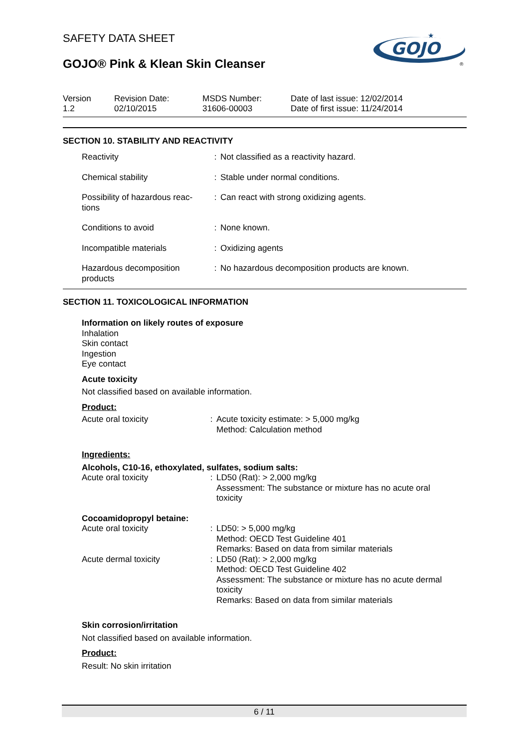SAFETY DATA SHEET
GOJO® Pink & Klean Skin Cleanser
GOJO
★
®
Version
1.2
Revision Date:
02/10/2015
MSDS Number:
31606-00003
Date of last issue: 12/02/2014
Date of first issue: 11/24/2014
SECTION 10. STABILITY AND REACTIVITY
| Reactivity | : | Not classified as a reactivity hazard. |
| Chemical stability | : | Stable under normal conditions. |
| Possibility of hazardous reac- tions | : | Can react with strong oxidizing agents. |
| Conditions to avoid | : | None known. |
| Incompatible materials | : | Oxidizing agents |
| Hazardous decomposition products | : | No hazardous decomposition products are known. |
SECTION 11. TOXICOLOGICAL INFORMATION
Information on likely routes of exposure
Inhalation
Skin contact
Ingestion
Eye contact
Acute toxicity
Not classified based on available information.
Product:
| Acute oral toxicity | : | Acute toxicity estimate: > 5,000 mg/kg Method: Calculation method |
Ingredients:
Alcohols, C10-16, ethoxylated, sulfates, sodium salts:
| Acute oral toxicity | : | LD50 (Rat): > 2,000 mg/kg Assessment: The substance or mixture has no acute oral toxicity |
Cocoamidopropyl betaine:
| Acute oral toxicity | : | LD50: > 5,000 mg/kg Method: OECD Test Guideline 401 Remarks: Based on data from similar materials |
| Acute dermal toxicity | : | LD50 (Rat): > 2,000 mg/kg Method: OECD Test Guideline 402 Assessment: The substance or mixture has no acute dermal toxicity Remarks: Based on data from similar materials |
Skin corrosion/irritation
Not classified based on available information.
Product:
Result: No skin irritation
6 / 11